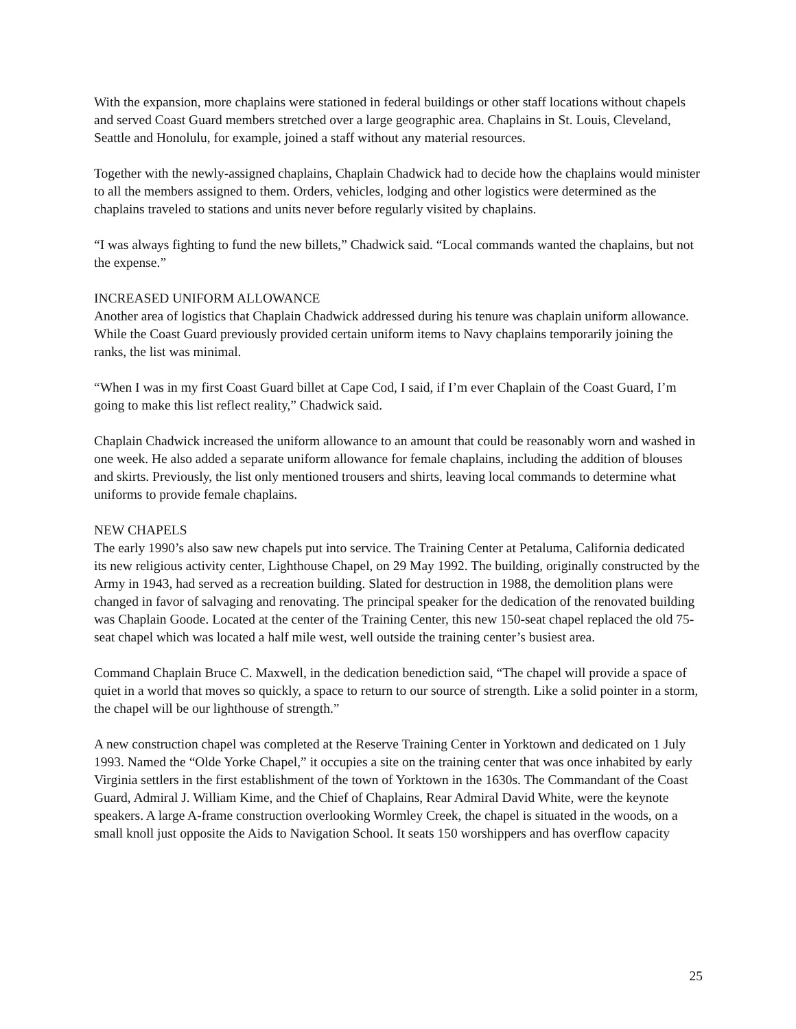With the expansion, more chaplains were stationed in federal buildings or other staff locations without chapels and served Coast Guard members stretched over a large geographic area. Chaplains in St. Louis, Cleveland, Seattle and Honolulu, for example, joined a staff without any material resources.
Together with the newly-assigned chaplains, Chaplain Chadwick had to decide how the chaplains would minister to all the members assigned to them. Orders, vehicles, lodging and other logistics were determined as the chaplains traveled to stations and units never before regularly visited by chaplains.
“I was always fighting to fund the new billets,” Chadwick said. “Local commands wanted the chaplains, but not the expense.”
INCREASED UNIFORM ALLOWANCE
Another area of logistics that Chaplain Chadwick addressed during his tenure was chaplain uniform allowance. While the Coast Guard previously provided certain uniform items to Navy chaplains temporarily joining the ranks, the list was minimal.
“When I was in my first Coast Guard billet at Cape Cod, I said, if I’m ever Chaplain of the Coast Guard, I’m going to make this list reflect reality,” Chadwick said.
Chaplain Chadwick increased the uniform allowance to an amount that could be reasonably worn and washed in one week. He also added a separate uniform allowance for female chaplains, including the addition of blouses and skirts. Previously, the list only mentioned trousers and shirts, leaving local commands to determine what uniforms to provide female chaplains.
NEW CHAPELS
The early 1990’s also saw new chapels put into service. The Training Center at Petaluma, California dedicated its new religious activity center, Lighthouse Chapel, on 29 May 1992. The building, originally constructed by the Army in 1943, had served as a recreation building. Slated for destruction in 1988, the demolition plans were changed in favor of salvaging and renovating. The principal speaker for the dedication of the renovated building was Chaplain Goode. Located at the center of the Training Center, this new 150-seat chapel replaced the old 75-seat chapel which was located a half mile west, well outside the training center’s busiest area.
Command Chaplain Bruce C. Maxwell, in the dedication benediction said, “The chapel will provide a space of quiet in a world that moves so quickly, a space to return to our source of strength. Like a solid pointer in a storm, the chapel will be our lighthouse of strength.”
A new construction chapel was completed at the Reserve Training Center in Yorktown and dedicated on 1 July 1993. Named the “Olde Yorke Chapel,” it occupies a site on the training center that was once inhabited by early Virginia settlers in the first establishment of the town of Yorktown in the 1630s. The Commandant of the Coast Guard, Admiral J. William Kime, and the Chief of Chaplains, Rear Admiral David White, were the keynote speakers. A large A-frame construction overlooking Wormley Creek, the chapel is situated in the woods, on a small knoll just opposite the Aids to Navigation School. It seats 150 worshippers and has overflow capacity
25